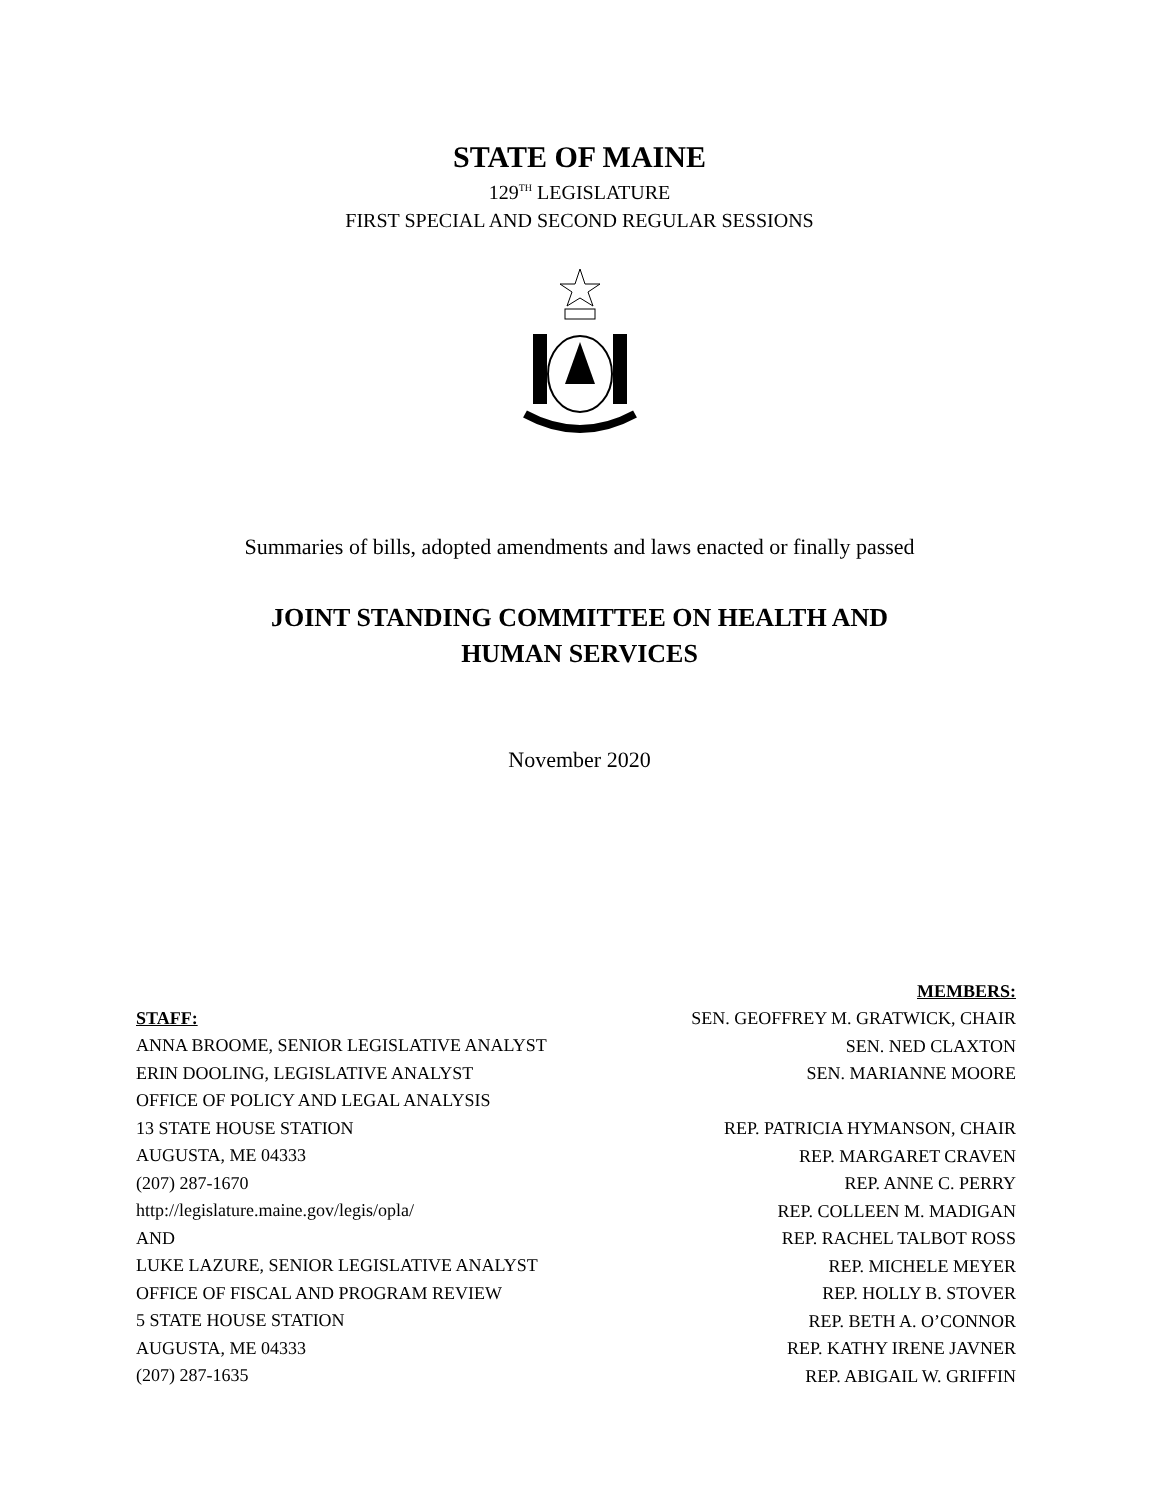STATE OF MAINE
129<sup>TH</sup> LEGISLATURE
FIRST SPECIAL AND SECOND REGULAR SESSIONS
Summaries of bills, adopted amendments and laws enacted or finally passed
JOINT STANDING COMMITTEE ON HEALTH AND
HUMAN SERVICES
November 2020
STAFF:
ANNA BROOME, SENIOR LEGISLATIVE ANALYST
ERIN DOOLING, LEGISLATIVE ANALYST
OFFICE OF POLICY AND LEGAL ANALYSIS
13 STATE HOUSE STATION
AUGUSTA, ME 04333
(207) 287-1670
http://legislature.maine.gov/legis/opla/
AND
LUKE LAZURE, SENIOR LEGISLATIVE ANALYST
OFFICE OF FISCAL AND PROGRAM REVIEW
5 STATE HOUSE STATION
AUGUSTA, ME 04333
(207) 287-1635
MEMBERS:
SEN. GEOFFREY M. GRATWICK, CHAIR
SEN. NED CLAXTON
SEN. MARIANNE MOORE
REP. PATRICIA HYMANSON, CHAIR
REP. MARGARET CRAVEN
REP. ANNE C. PERRY
REP. COLLEEN M. MADIGAN
REP. RACHEL TALBOT ROSS
REP. MICHELE MEYER
REP. HOLLY B. STOVER
REP. BETH A. O’CONNOR
REP. KATHY IRENE JAVNER
REP. ABIGAIL W. GRIFFIN